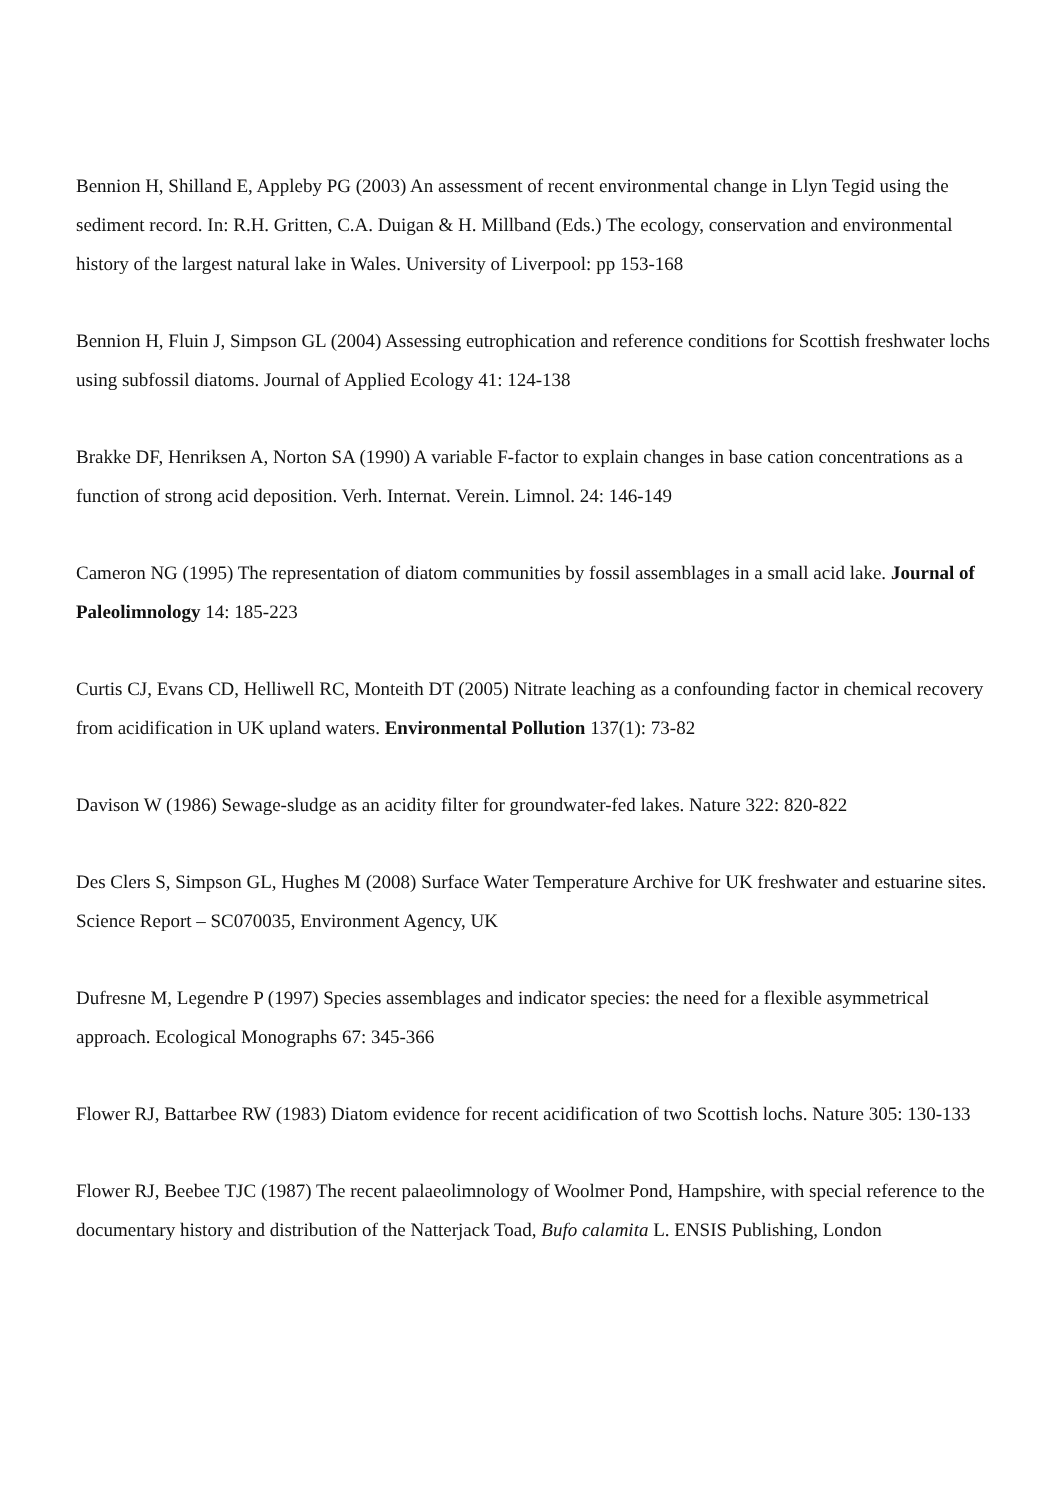Bennion H, Shilland E, Appleby PG (2003) An assessment of recent environmental change in Llyn Tegid using the sediment record. In: R.H. Gritten, C.A. Duigan & H. Millband (Eds.) The ecology, conservation and environmental history of the largest natural lake in Wales. University of Liverpool: pp 153-168
Bennion H, Fluin J, Simpson GL (2004) Assessing eutrophication and reference conditions for Scottish freshwater lochs using subfossil diatoms. Journal of Applied Ecology 41: 124-138
Brakke DF, Henriksen A, Norton SA (1990) A variable F-factor to explain changes in base cation concentrations as a function of strong acid deposition. Verh. Internat. Verein. Limnol. 24: 146-149
Cameron NG (1995) The representation of diatom communities by fossil assemblages in a small acid lake. Journal of Paleolimnology 14: 185-223
Curtis CJ, Evans CD, Helliwell RC, Monteith DT (2005) Nitrate leaching as a confounding factor in chemical recovery from acidification in UK upland waters. Environmental Pollution 137(1): 73-82
Davison W (1986) Sewage-sludge as an acidity filter for groundwater-fed lakes. Nature 322: 820-822
Des Clers S, Simpson GL, Hughes M (2008) Surface Water Temperature Archive for UK freshwater and estuarine sites. Science Report – SC070035, Environment Agency, UK
Dufresne M, Legendre P (1997) Species assemblages and indicator species: the need for a flexible asymmetrical approach. Ecological Monographs 67: 345-366
Flower RJ, Battarbee RW (1983) Diatom evidence for recent acidification of two Scottish lochs. Nature 305: 130-133
Flower RJ, Beebee TJC (1987) The recent palaeolimnology of Woolmer Pond, Hampshire, with special reference to the documentary history and distribution of the Natterjack Toad, Bufo calamita L. ENSIS Publishing, London